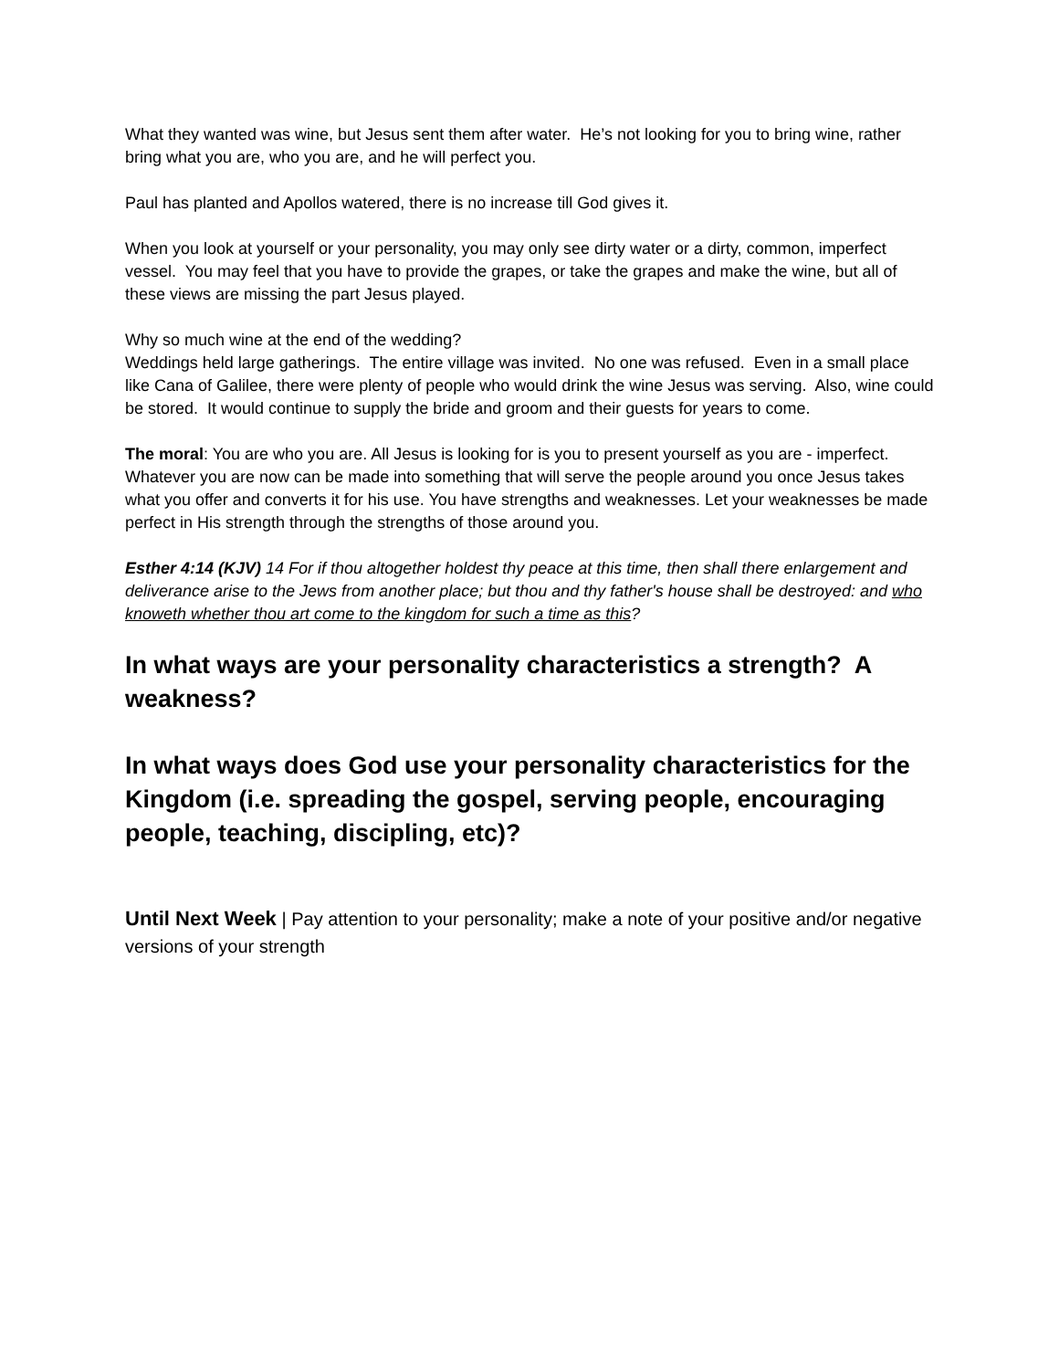What they wanted was wine, but Jesus sent them after water. He’s not looking for you to bring wine, rather bring what you are, who you are, and he will perfect you.
Paul has planted and Apollos watered, there is no increase till God gives it.
When you look at yourself or your personality, you may only see dirty water or a dirty, common, imperfect vessel. You may feel that you have to provide the grapes, or take the grapes and make the wine, but all of these views are missing the part Jesus played.
Why so much wine at the end of the wedding?
Weddings held large gatherings. The entire village was invited. No one was refused. Even in a small place like Cana of Galilee, there were plenty of people who would drink the wine Jesus was serving. Also, wine could be stored. It would continue to supply the bride and groom and their guests for years to come.
The moral: You are who you are. All Jesus is looking for is you to present yourself as you are - imperfect. Whatever you are now can be made into something that will serve the people around you once Jesus takes what you offer and converts it for his use. You have strengths and weaknesses. Let your weaknesses be made perfect in His strength through the strengths of those around you.
Esther 4:14 (KJV) 14 For if thou altogether holdest thy peace at this time, then shall there enlargement and deliverance arise to the Jews from another place; but thou and thy father's house shall be destroyed: and who knoweth whether thou art come to the kingdom for such a time as this?
In what ways are your personality characteristics a strength? A weakness?
In what ways does God use your personality characteristics for the Kingdom (i.e. spreading the gospel, serving people, encouraging people, teaching, discipling, etc)?
Until Next Week | Pay attention to your personality; make a note of your positive and/or negative versions of your strength